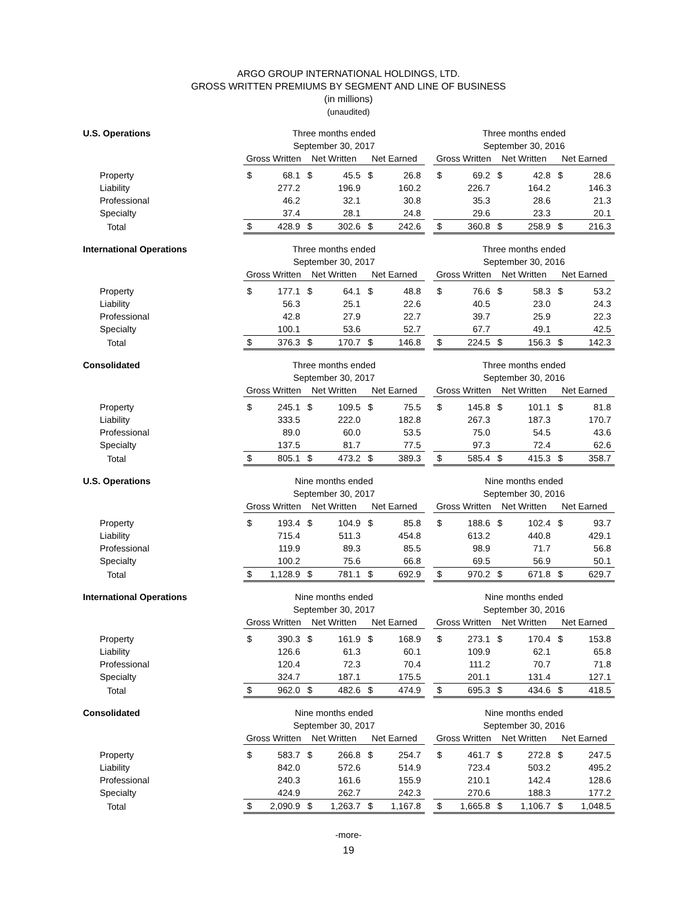ARGO GROUP INTERNATIONAL HOLDINGS, LTD.
GROSS WRITTEN PREMIUMS BY SEGMENT AND LINE OF BUSINESS
(in millions)
(unaudited)
| U.S. Operations | Three months ended | | | | | | | Three months ended | | | | | |
| | September 30, 2017 | | | | | | | September 30, 2016 | | | | | |
| | Gross Written | | Net Written | | Net Earned | | | Gross Written | | Net Written | | Net Earned | |
| Property | $ | 68.1 | $ | 45.5 | $ | 26.8 | | $ | 69.2 | $ | 42.8 | $ | 28.6 |
| Liability | | 277.2 | | 196.9 | | 160.2 | | | 226.7 | | 164.2 | | 146.3 |
| Professional | | 46.2 | | 32.1 | | 30.8 | | | 35.3 | | 28.6 | | 21.3 |
| Specialty | | 37.4 | | 28.1 | | 24.8 | | | 29.6 | | 23.3 | | 20.1 |
| Total | $ | 428.9 | $ | 302.6 | $ | 242.6 | | $ | 360.8 | $ | 258.9 | $ | 216.3 |
| International Operations | Three months ended | | | | | | | Three months ended | | | | | |
| | September 30, 2017 | | | | | | | September 30, 2016 | | | | | |
| | Gross Written | | Net Written | | Net Earned | | | Gross Written | | Net Written | | Net Earned | |
| Property | $ | 177.1 | $ | 64.1 | $ | 48.8 | | $ | 76.6 | $ | 58.3 | $ | 53.2 |
| Liability | | 56.3 | | 25.1 | | 22.6 | | | 40.5 | | 23.0 | | 24.3 |
| Professional | | 42.8 | | 27.9 | | 22.7 | | | 39.7 | | 25.9 | | 22.3 |
| Specialty | | 100.1 | | 53.6 | | 52.7 | | | 67.7 | | 49.1 | | 42.5 |
| Total | $ | 376.3 | $ | 170.7 | $ | 146.8 | | $ | 224.5 | $ | 156.3 | $ | 142.3 |
| Consolidated | Three months ended | | | | | | | Three months ended | | | | | |
| | September 30, 2017 | | | | | | | September 30, 2016 | | | | | |
| | Gross Written | | Net Written | | Net Earned | | | Gross Written | | Net Written | | Net Earned | |
| Property | $ | 245.1 | $ | 109.5 | $ | 75.5 | | $ | 145.8 | $ | 101.1 | $ | 81.8 |
| Liability | | 333.5 | | 222.0 | | 182.8 | | | 267.3 | | 187.3 | | 170.7 |
| Professional | | 89.0 | | 60.0 | | 53.5 | | | 75.0 | | 54.5 | | 43.6 |
| Specialty | | 137.5 | | 81.7 | | 77.5 | | | 97.3 | | 72.4 | | 62.6 |
| Total | $ | 805.1 | $ | 473.2 | $ | 389.3 | | $ | 585.4 | $ | 415.3 | $ | 358.7 |
| U.S. Operations | Nine months ended | | | | | | | Nine months ended | | | | | |
| | September 30, 2017 | | | | | | | September 30, 2016 | | | | | |
| | Gross Written | | Net Written | | Net Earned | | | Gross Written | | Net Written | | Net Earned | |
| Property | $ | 193.4 | $ | 104.9 | $ | 85.8 | | $ | 188.6 | $ | 102.4 | $ | 93.7 |
| Liability | | 715.4 | | 511.3 | | 454.8 | | | 613.2 | | 440.8 | | 429.1 |
| Professional | | 119.9 | | 89.3 | | 85.5 | | | 98.9 | | 71.7 | | 56.8 |
| Specialty | | 100.2 | | 75.6 | | 66.8 | | | 69.5 | | 56.9 | | 50.1 |
| Total | $ | 1,128.9 | $ | 781.1 | $ | 692.9 | | $ | 970.2 | $ | 671.8 | $ | 629.7 |
| International Operations | Nine months ended | | | | | | | Nine months ended | | | | | |
| | September 30, 2017 | | | | | | | September 30, 2016 | | | | | |
| | Gross Written | | Net Written | | Net Earned | | | Gross Written | | Net Written | | Net Earned | |
| Property | $ | 390.3 | $ | 161.9 | $ | 168.9 | | $ | 273.1 | $ | 170.4 | $ | 153.8 |
| Liability | | 126.6 | | 61.3 | | 60.1 | | | 109.9 | | 62.1 | | 65.8 |
| Professional | | 120.4 | | 72.3 | | 70.4 | | | 111.2 | | 70.7 | | 71.8 |
| Specialty | | 324.7 | | 187.1 | | 175.5 | | | 201.1 | | 131.4 | | 127.1 |
| Total | $ | 962.0 | $ | 482.6 | $ | 474.9 | | $ | 695.3 | $ | 434.6 | $ | 418.5 |
| Consolidated | Nine months ended | | | | | | | Nine months ended | | | | | |
| | September 30, 2017 | | | | | | | September 30, 2016 | | | | | |
| | Gross Written | | Net Written | | Net Earned | | | Gross Written | | Net Written | | Net Earned | |
| Property | $ | 583.7 | $ | 266.8 | $ | 254.7 | | $ | 461.7 | $ | 272.8 | $ | 247.5 |
| Liability | | 842.0 | | 572.6 | | 514.9 | | | 723.4 | | 503.2 | | 495.2 |
| Professional | | 240.3 | | 161.6 | | 155.9 | | | 210.1 | | 142.4 | | 128.6 |
| Specialty | | 424.9 | | 262.7 | | 242.3 | | | 270.6 | | 188.3 | | 177.2 |
| Total | $ | 2,090.9 | $ | 1,263.7 | $ | 1,167.8 | | $ | 1,665.8 | $ | 1,106.7 | $ | 1,048.5 |
-more-
19